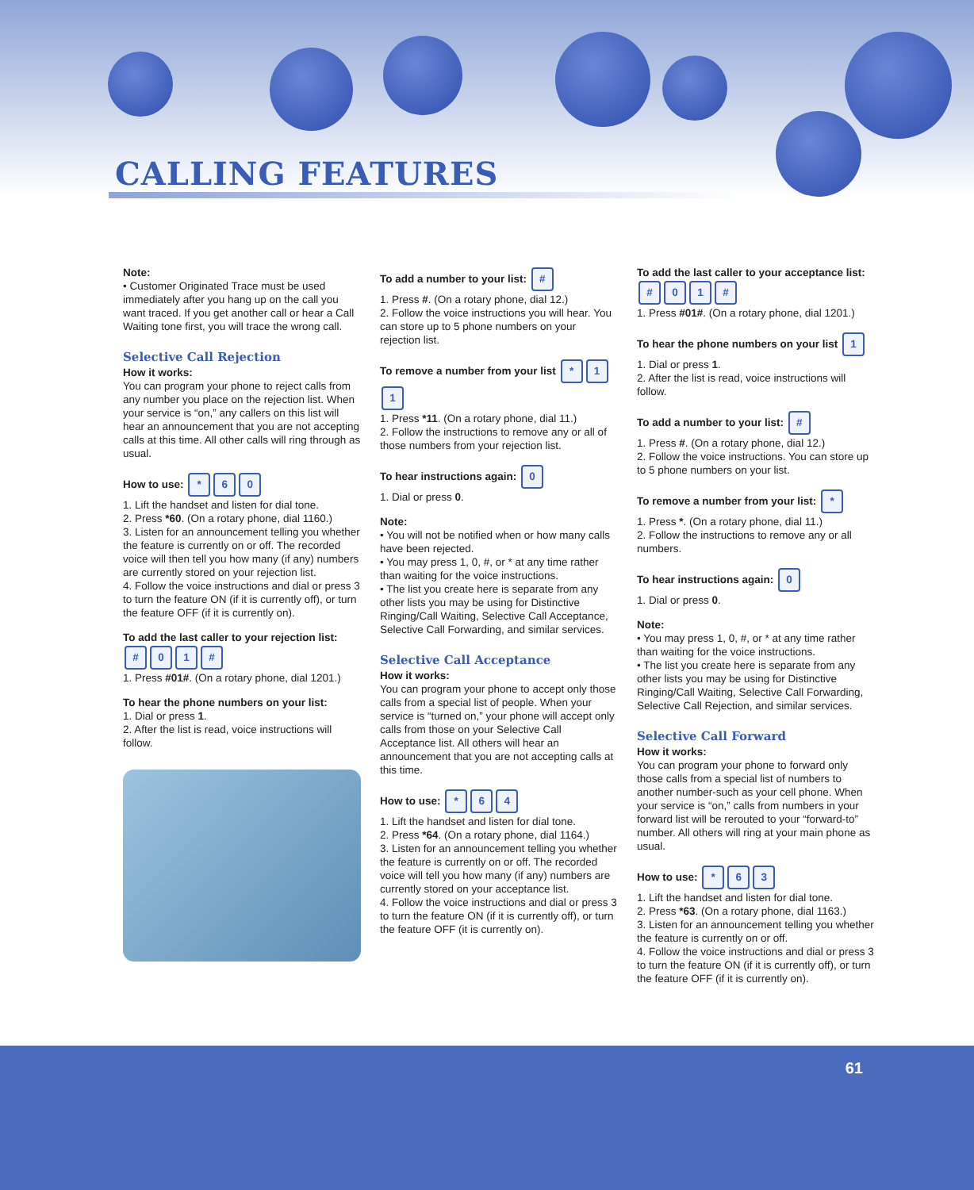CALLING FEATURES
Note:
• Customer Originated Trace must be used immediately after you hang up on the call you want traced. If you get another call or hear a Call Waiting tone first, you will trace the wrong call.
Selective Call Rejection
How it works:
You can program your phone to reject calls from any number you place on the rejection list. When your service is “on,” any callers on this list will hear an announcement that you are not accepting calls at this time. All other calls will ring through as usual.
How to use: * 60
1. Lift the handset and listen for dial tone.
2. Press *60. (On a rotary phone, dial 1160.)
3. Listen for an announcement telling you whether the feature is currently on or off. The recorded voice will then tell you how many (if any) numbers are currently stored on your rejection list.
4. Follow the voice instructions and dial or press 3 to turn the feature ON (if it is currently off), or turn the feature OFF (if it is currently on).
To add the last caller to your rejection list: # 01 #
1. Press #01#. (On a rotary phone, dial 1201.)
To hear the phone numbers on your list:
1. Dial or press 1.
2. After the list is read, voice instructions will follow.
To add a number to your list: #
1. Press #. (On a rotary phone, dial 12.)
2. Follow the voice instructions you will hear. You can store up to 5 phone numbers on your rejection list.
To remove a number from your list * 11
1. Press *11. (On a rotary phone, dial 11.)
2. Follow the instructions to remove any or all of those numbers from your rejection list.
To hear instructions again: 0
1. Dial or press 0.
Note:
• You will not be notified when or how many calls have been rejected.
• You may press 1, 0, #, or * at any time rather than waiting for the voice instructions.
• The list you create here is separate from any other lists you may be using for Distinctive Ringing/Call Waiting, Selective Call Acceptance, Selective Call Forwarding, and similar services.
Selective Call Acceptance
How it works:
You can program your phone to accept only those calls from a special list of people. When your service is “turned on,” your phone will accept only calls from those on your Selective Call Acceptance list. All others will hear an announcement that you are not accepting calls at this time.
How to use: * 64
1. Lift the handset and listen for dial tone.
2. Press *64. (On a rotary phone, dial 1164.)
3. Listen for an announcement telling you whether the feature is currently on or off. The recorded voice will tell you how many (if any) numbers are currently stored on your acceptance list.
4. Follow the voice instructions and dial or press 3 to turn the feature ON (if it is currently off), or turn the feature OFF (it is currently on).
To add the last caller to your acceptance list: # 01 #
1. Press #01#. (On a rotary phone, dial 1201.)
To hear the phone numbers on your list 1
1. Dial or press 1.
2. After the list is read, voice instructions will follow.
To add a number to your list: #
1. Press #. (On a rotary phone, dial 12.)
2. Follow the voice instructions. You can store up to 5 phone numbers on your list.
To remove a number from your list: *
1. Press *. (On a rotary phone, dial 11.)
2. Follow the instructions to remove any or all numbers.
To hear instructions again: 0
1. Dial or press 0.
Note:
• You may press 1, 0, #, or * at any time rather than waiting for the voice instructions.
• The list you create here is separate from any other lists you may be using for Distinctive Ringing/Call Waiting, Selective Call Forwarding, Selective Call Rejection, and similar services.
Selective Call Forward
How it works:
You can program your phone to forward only those calls from a special list of numbers to another number-such as your cell phone. When your service is “on,” calls from numbers in your forward list will be rerouted to your “forward-to” number. All others will ring at your main phone as usual.
How to use: * 63
1. Lift the handset and listen for dial tone.
2. Press *63. (On a rotary phone, dial 1163.)
3. Listen for an announcement telling you whether the feature is currently on or off.
4. Follow the voice instructions and dial or press 3 to turn the feature ON (if it is currently off), or turn the feature OFF (if it is currently on).
61